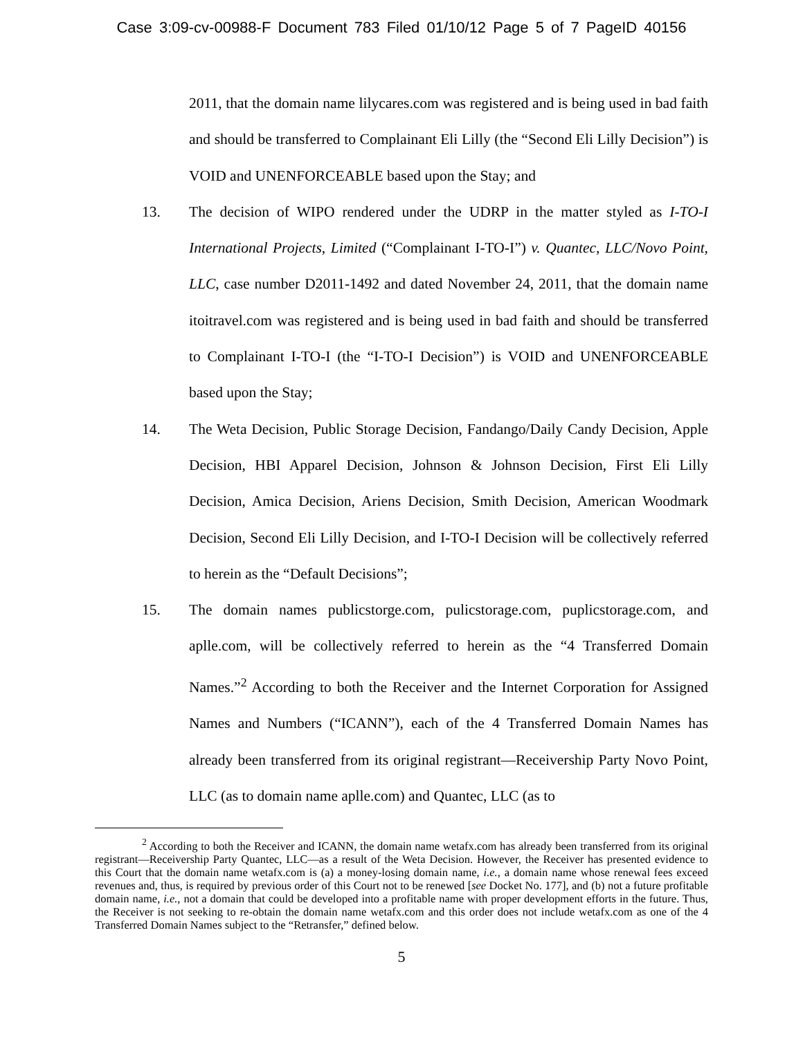Case 3:09-cv-00988-F Document 783 Filed 01/10/12 Page 5 of 7 PageID 40156
2011, that the domain name lilycares.com was registered and is being used in bad faith and should be transferred to Complainant Eli Lilly (the “Second Eli Lilly Decision”) is VOID and UNENFORCEABLE based upon the Stay; and
13. The decision of WIPO rendered under the UDRP in the matter styled as I-TO-I International Projects, Limited (“Complainant I-TO-I”) v. Quantec, LLC/Novo Point, LLC, case number D2011-1492 and dated November 24, 2011, that the domain name itoitravel.com was registered and is being used in bad faith and should be transferred to Complainant I-TO-I (the “I-TO-I Decision”) is VOID and UNENFORCEABLE based upon the Stay;
14. The Weta Decision, Public Storage Decision, Fandango/Daily Candy Decision, Apple Decision, HBI Apparel Decision, Johnson & Johnson Decision, First Eli Lilly Decision, Amica Decision, Ariens Decision, Smith Decision, American Woodmark Decision, Second Eli Lilly Decision, and I-TO-I Decision will be collectively referred to herein as the “Default Decisions”;
15. The domain names publicstorge.com, pulicstorage.com, puplicstorage.com, and aplle.com, will be collectively referred to herein as the “4 Transferred Domain Names.”<sup>2</sup> According to both the Receiver and the Internet Corporation for Assigned Names and Numbers (“ICANN”), each of the 4 Transferred Domain Names has already been transferred from its original registrant—Receivership Party Novo Point, LLC (as to domain name aplle.com) and Quantec, LLC (as to
<sup>2</sup> According to both the Receiver and ICANN, the domain name wetafx.com has already been transferred from its original registrant—Receivership Party Quantec, LLC—as a result of the Weta Decision. However, the Receiver has presented evidence to this Court that the domain name wetafx.com is (a) a money-losing domain name, i.e., a domain name whose renewal fees exceed revenues and, thus, is required by previous order of this Court not to be renewed [see Docket No. 177], and (b) not a future profitable domain name, i.e., not a domain that could be developed into a profitable name with proper development efforts in the future. Thus, the Receiver is not seeking to re-obtain the domain name wetafx.com and this order does not include wetafx.com as one of the 4 Transferred Domain Names subject to the “Retransfer,” defined below.
5